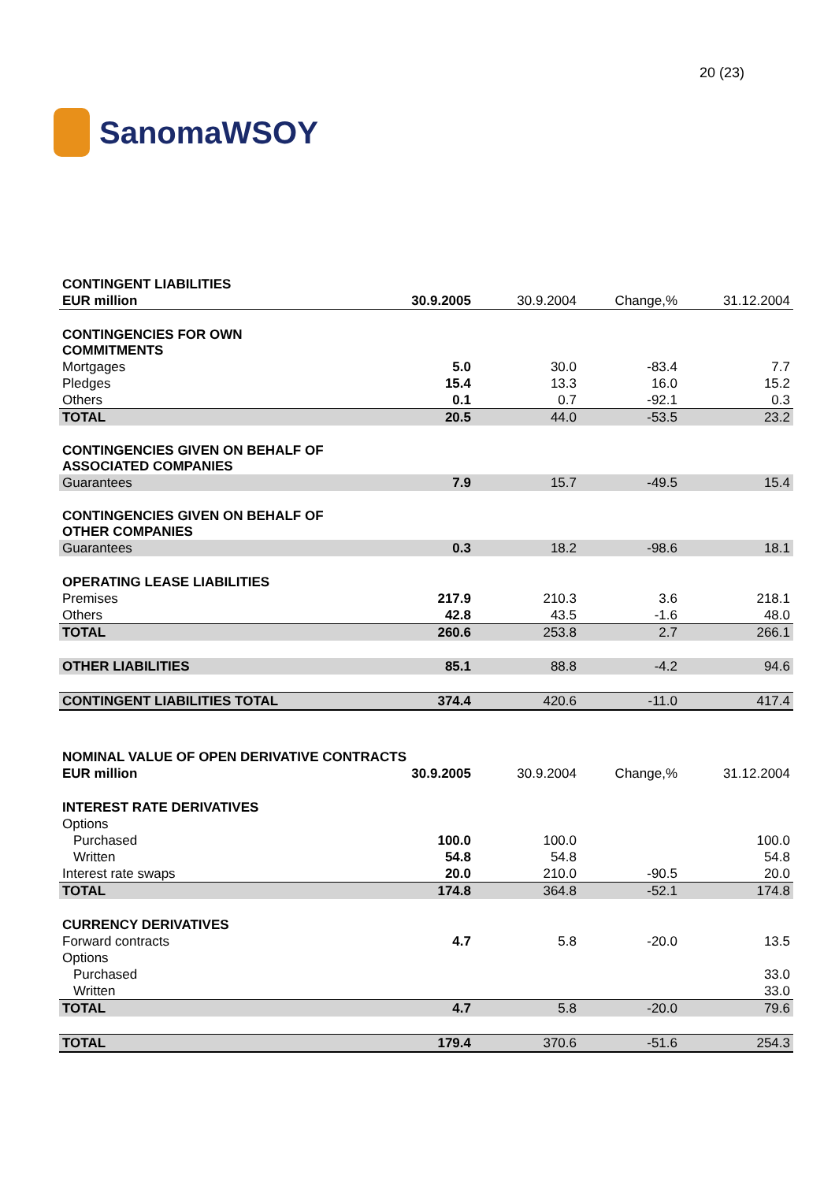SanomaWSOY
20 (23)
| CONTINGENT LIABILITIES | | | | |
| EUR million | 30.9.2005 | 30.9.2004 | Change,% | 31.12.2004 |
| CONTINGENCIES FOR OWN COMMITMENTS | | | | |
| Mortgages | 5.0 | 30.0 | -83.4 | 7.7 |
| Pledges | 15.4 | 13.3 | 16.0 | 15.2 |
| Others | 0.1 | 0.7 | -92.1 | 0.3 |
| TOTAL | 20.5 | 44.0 | -53.5 | 23.2 |
| CONTINGENCIES GIVEN ON BEHALF OF ASSOCIATED COMPANIES | | | | |
| Guarantees | 7.9 | 15.7 | -49.5 | 15.4 |
| CONTINGENCIES GIVEN ON BEHALF OF OTHER COMPANIES | | | | |
| Guarantees | 0.3 | 18.2 | -98.6 | 18.1 |
| OPERATING LEASE LIABILITIES | | | | |
| Premises | 217.9 | 210.3 | 3.6 | 218.1 |
| Others | 42.8 | 43.5 | -1.6 | 48.0 |
| TOTAL | 260.6 | 253.8 | 2.7 | 266.1 |
| OTHER LIABILITIES | 85.1 | 88.8 | -4.2 | 94.6 |
| CONTINGENT LIABILITIES TOTAL | 374.4 | 420.6 | -11.0 | 417.4 |
| NOMINAL VALUE OF OPEN DERIVATIVE CONTRACTS | | | | |
| EUR million | 30.9.2005 | 30.9.2004 | Change,% | 31.12.2004 |
| INTEREST RATE DERIVATIVES | | | | |
| Options | | | | |
| Purchased | 100.0 | 100.0 | | 100.0 |
| Written | 54.8 | 54.8 | | 54.8 |
| Interest rate swaps | 20.0 | 210.0 | -90.5 | 20.0 |
| TOTAL | 174.8 | 364.8 | -52.1 | 174.8 |
| CURRENCY DERIVATIVES | | | | |
| Forward contracts | 4.7 | 5.8 | -20.0 | 13.5 |
| Options | | | | |
| Purchased | | | | 33.0 |
| Written | | | | 33.0 |
| TOTAL | 4.7 | 5.8 | -20.0 | 79.6 |
| TOTAL | 179.4 | 370.6 | -51.6 | 254.3 |